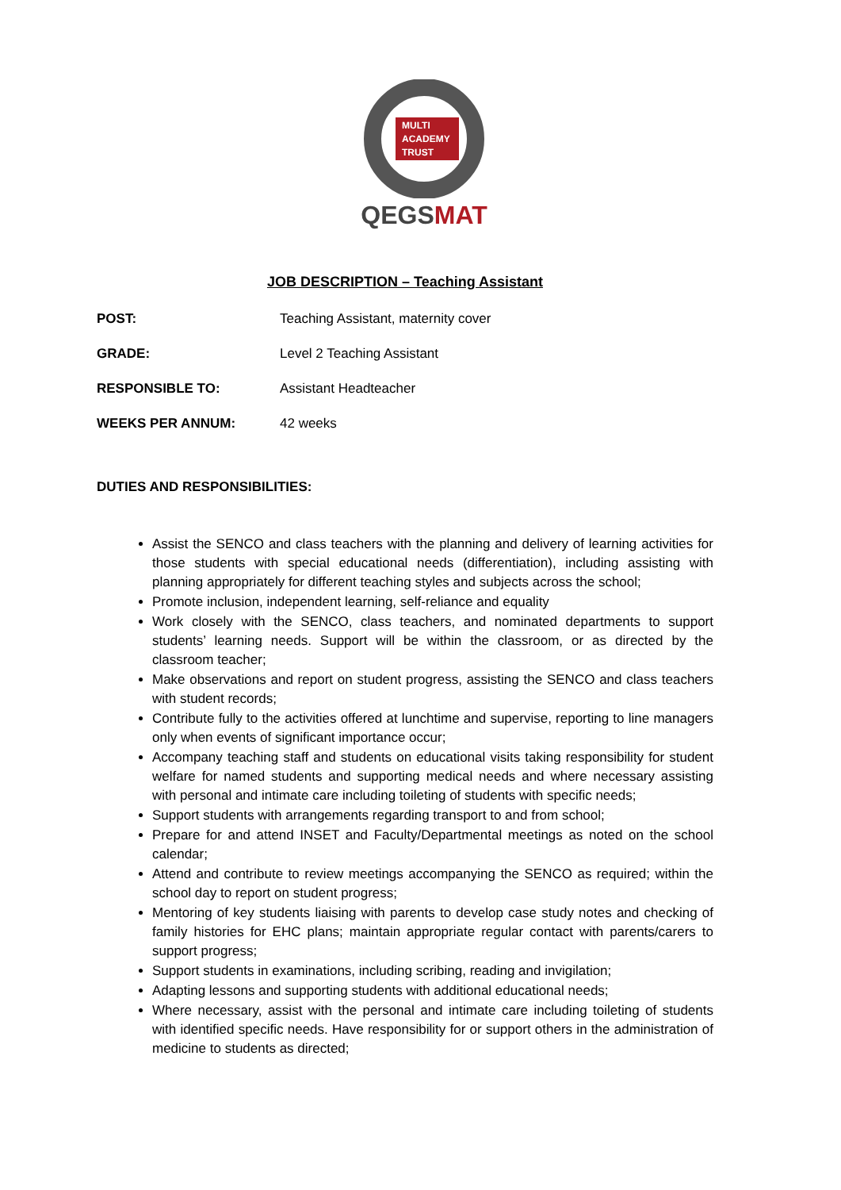MULTI
ACADEMY
TRUST
QEGS MAT
JOB DESCRIPTION – Teaching Assistant
POST: Teaching Assistant, maternity cover
GRADE: Level 2 Teaching Assistant
RESPONSIBLE TO: Assistant Headteacher
WEEKS PER ANNUM: 42 weeks
DUTIES AND RESPONSIBILITIES:
Assist the SENCO and class teachers with the planning and delivery of learning activities for those students with special educational needs (differentiation), including assisting with planning appropriately for different teaching styles and subjects across the school;
Promote inclusion, independent learning, self-reliance and equality
Work closely with the SENCO, class teachers, and nominated departments to support students’ learning needs. Support will be within the classroom, or as directed by the classroom teacher;
Make observations and report on student progress, assisting the SENCO and class teachers with student records;
Contribute fully to the activities offered at lunchtime and supervise, reporting to line managers only when events of significant importance occur;
Accompany teaching staff and students on educational visits taking responsibility for student welfare for named students and supporting medical needs and where necessary assisting with personal and intimate care including toileting of students with specific needs;
Support students with arrangements regarding transport to and from school;
Prepare for and attend INSET and Faculty/Departmental meetings as noted on the school calendar;
Attend and contribute to review meetings accompanying the SENCO as required; within the school day to report on student progress;
Mentoring of key students liaising with parents to develop case study notes and checking of family histories for EHC plans; maintain appropriate regular contact with parents/carers to support progress;
Support students in examinations, including scribing, reading and invigilation;
Adapting lessons and supporting students with additional educational needs;
Where necessary, assist with the personal and intimate care including toileting of students with identified specific needs. Have responsibility for or support others in the administration of medicine to students as directed;